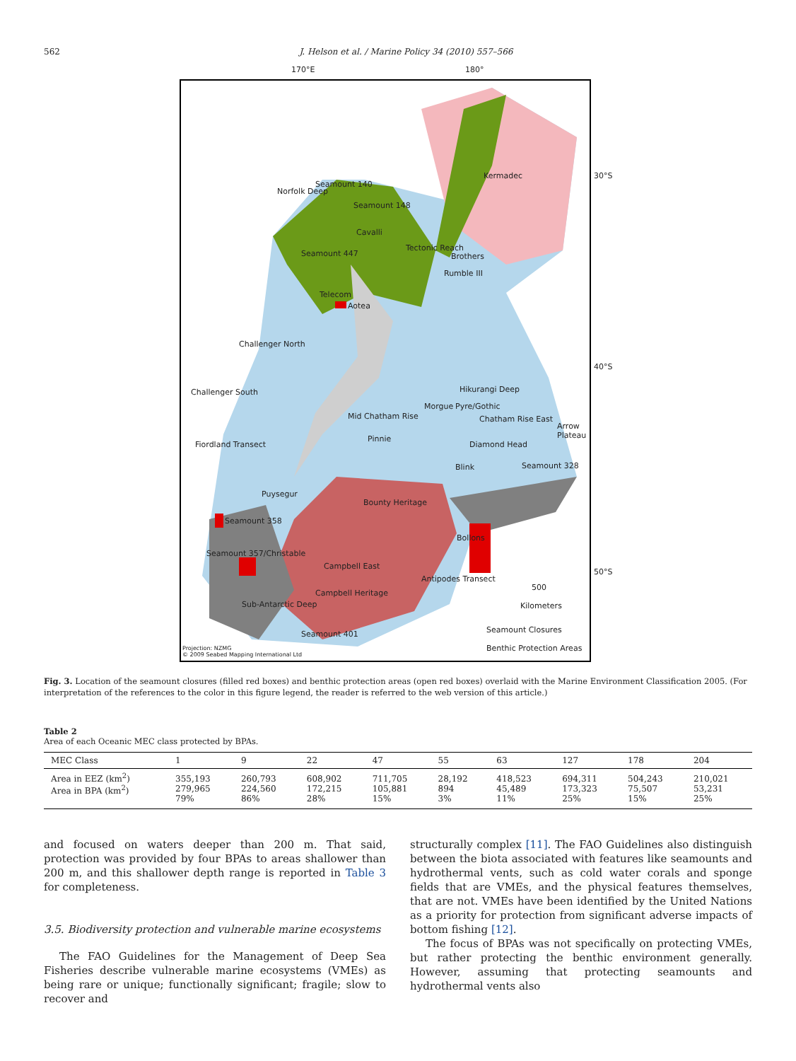562 J. Helson et al. / Marine Policy 34 (2010) 557–566
170°E 180°
Seamount 140
Seamount 148
Norfolk Deep
Kermadec
Cavalli
Seamount 447
Tectonic Reach
Brothers
Rumble III
Telecom
Aotea
Challenger North
Challenger South Hikurangi Deep
Morgue Pyre/Gothic
Mid Chatham Rise Chatham Rise East
Arrow Plateau
Pinnie
Diamond Head Fiordland Transect
Blink Seamount 328
Puysegur
Bounty Heritage
Seamount 358
Bollons
Seamount 357/Christable
Campbell East
Antipodes Transect
500
Campbell Heritage
Sub-Antarctic Deep Kilometers
Seamount 401 Seamount Closures
Benthic Protection Areas Projection: NZMG
© 2009 Seabed Mapping International Ltd
30°S
40°S
50°S
Fig. 3. Location of the seamount closures (filled red boxes) and benthic protection areas (open red boxes) overlaid with the Marine Environment Classification 2005. (For interpretation of the references to the color in this figure legend, the reader is referred to the web version of this article.)
Table 2
Area of each Oceanic MEC class protected by BPAs.
| MEC Class | 1 | 9 | 22 | 47 | 55 | 63 | 127 | 178 | 204 |
| --- | --- | --- | --- | --- | --- | --- | --- | --- | --- |
| Area in EEZ (km<sup>2</sup>) Area in BPA (km<sup>2</sup>) | 355,193 279,965 79% | 260,793 224,560 86% | 608,902 172,215 28% | 711,705 105,881 15% | 28,192 894 3% | 418,523 45,489 11% | 694,311 173,323 25% | 504,243 75,507 15% | 210,021 53,231 25% |
and focused on waters deeper than 200 m. That said, protection was provided by four BPAs to areas shallower than 200 m, and this shallower depth range is reported in Table 3 for completeness.
3.5. Biodiversity protection and vulnerable marine ecosystems
The FAO Guidelines for the Management of Deep Sea Fisheries describe vulnerable marine ecosystems (VMEs) as being rare or unique; functionally significant; fragile; slow to recover and
structurally complex [11]. The FAO Guidelines also distinguish between the biota associated with features like seamounts and hydrothermal vents, such as cold water corals and sponge fields that are VMEs, and the physical features themselves, that are not. VMEs have been identified by the United Nations as a priority for protection from significant adverse impacts of bottom fishing [12].
The focus of BPAs was not specifically on protecting VMEs, but rather protecting the benthic environment generally. However, assuming that protecting seamounts and hydrothermal vents also